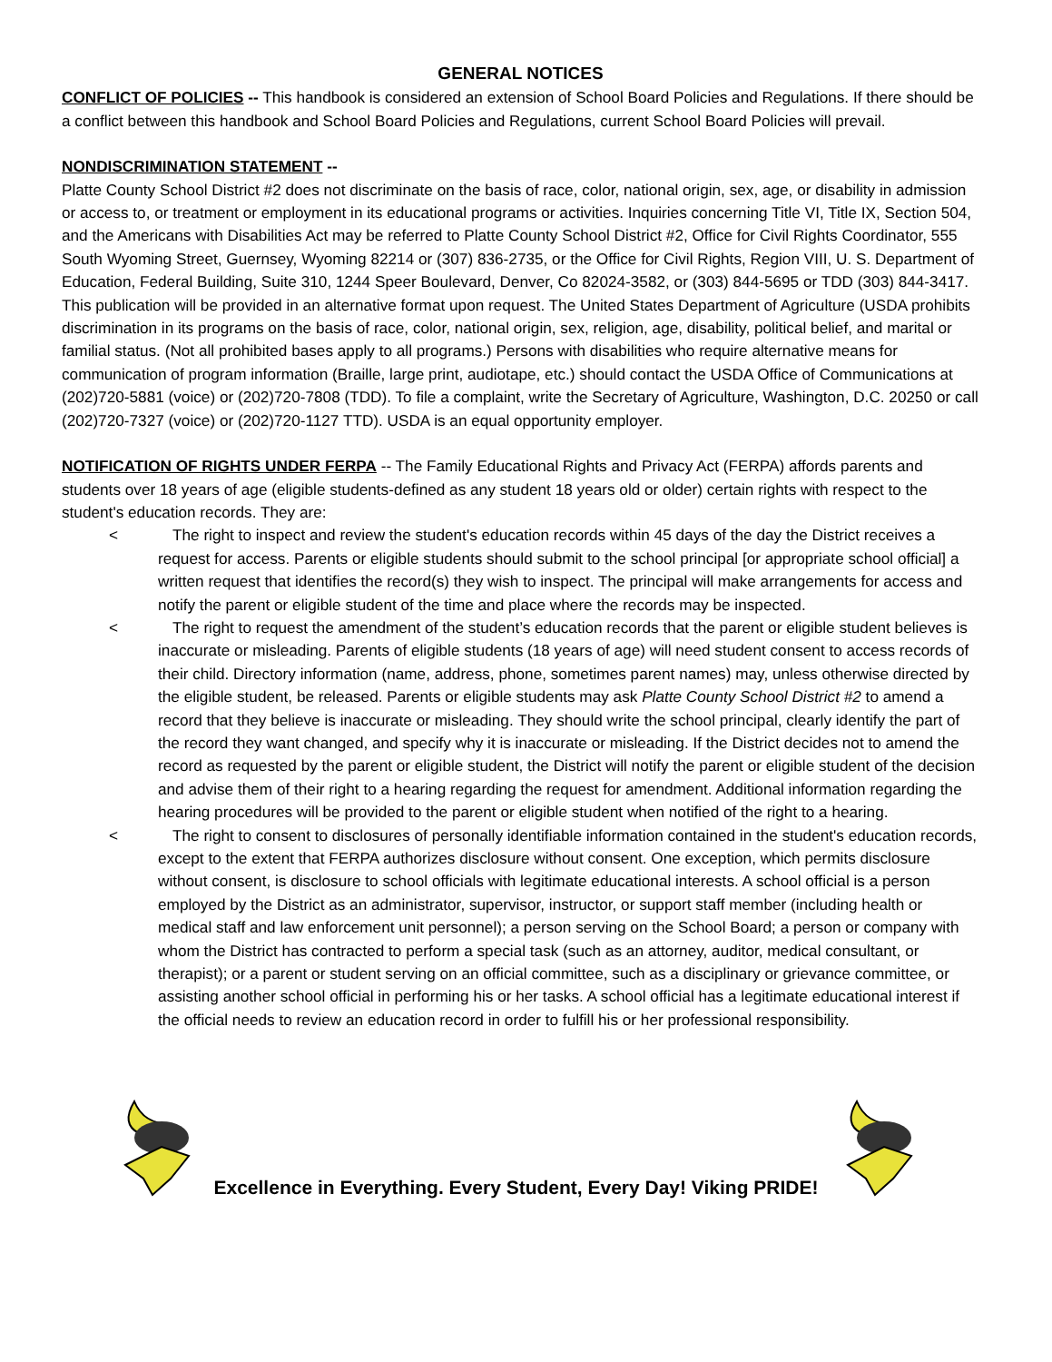GENERAL NOTICES
CONFLICT OF POLICIES -- This handbook is considered an extension of School Board Policies and Regulations. If there should be a conflict between this handbook and School Board Policies and Regulations, current School Board Policies will prevail.
NONDISCRIMINATION STATEMENT --
Platte County School District #2 does not discriminate on the basis of race, color, national origin, sex, age, or disability in admission or access to, or treatment or employment in its educational programs or activities. Inquiries concerning Title VI, Title IX, Section 504, and the Americans with Disabilities Act may be referred to Platte County School District #2, Office for Civil Rights Coordinator, 555 South Wyoming Street, Guernsey, Wyoming 82214 or (307) 836-2735, or the Office for Civil Rights, Region VIII, U. S. Department of Education, Federal Building, Suite 310, 1244 Speer Boulevard, Denver, Co 82024-3582, or (303) 844-5695 or TDD (303) 844-3417. This publication will be provided in an alternative format upon request. The United States Department of Agriculture (USDA prohibits discrimination in its programs on the basis of race, color, national origin, sex, religion, age, disability, political belief, and marital or familial status. (Not all prohibited bases apply to all programs.) Persons with disabilities who require alternative means for communication of program information (Braille, large print, audiotape, etc.) should contact the USDA Office of Communications at (202)720-5881 (voice) or (202)720-7808 (TDD). To file a complaint, write the Secretary of Agriculture, Washington, D.C. 20250 or call (202)720-7327 (voice) or (202)720-1127 TTD). USDA is an equal opportunity employer.
NOTIFICATION OF RIGHTS UNDER FERPA -- The Family Educational Rights and Privacy Act (FERPA) affords parents and students over 18 years of age (eligible students-defined as any student 18 years old or older) certain rights with respect to the student's education records. They are:
< The right to inspect and review the student's education records within 45 days of the day the District receives a request for access. Parents or eligible students should submit to the school principal [or appropriate school official] a written request that identifies the record(s) they wish to inspect. The principal will make arrangements for access and notify the parent or eligible student of the time and place where the records may be inspected.
< The right to request the amendment of the student’s education records that the parent or eligible student believes is inaccurate or misleading. Parents of eligible students (18 years of age) will need student consent to access records of their child. Directory information (name, address, phone, sometimes parent names) may, unless otherwise directed by the eligible student, be released. Parents or eligible students may ask Platte County School District #2 to amend a record that they believe is inaccurate or misleading. They should write the school principal, clearly identify the part of the record they want changed, and specify why it is inaccurate or misleading. If the District decides not to amend the record as requested by the parent or eligible student, the District will notify the parent or eligible student of the decision and advise them of their right to a hearing regarding the request for amendment. Additional information regarding the hearing procedures will be provided to the parent or eligible student when notified of the right to a hearing.
< The right to consent to disclosures of personally identifiable information contained in the student's education records, except to the extent that FERPA authorizes disclosure without consent. One exception, which permits disclosure without consent, is disclosure to school officials with legitimate educational interests. A school official is a person employed by the District as an administrator, supervisor, instructor, or support staff member (including health or medical staff and law enforcement unit personnel); a person serving on the School Board; a person or company with whom the District has contracted to perform a special task (such as an attorney, auditor, medical consultant, or therapist); or a parent or student serving on an official committee, such as a disciplinary or grievance committee, or assisting another school official in performing his or her tasks. A school official has a legitimate educational interest if the official needs to review an education record in order to fulfill his or her professional responsibility.
Excellence in Everything. Every Student, Every Day! Viking PRIDE!